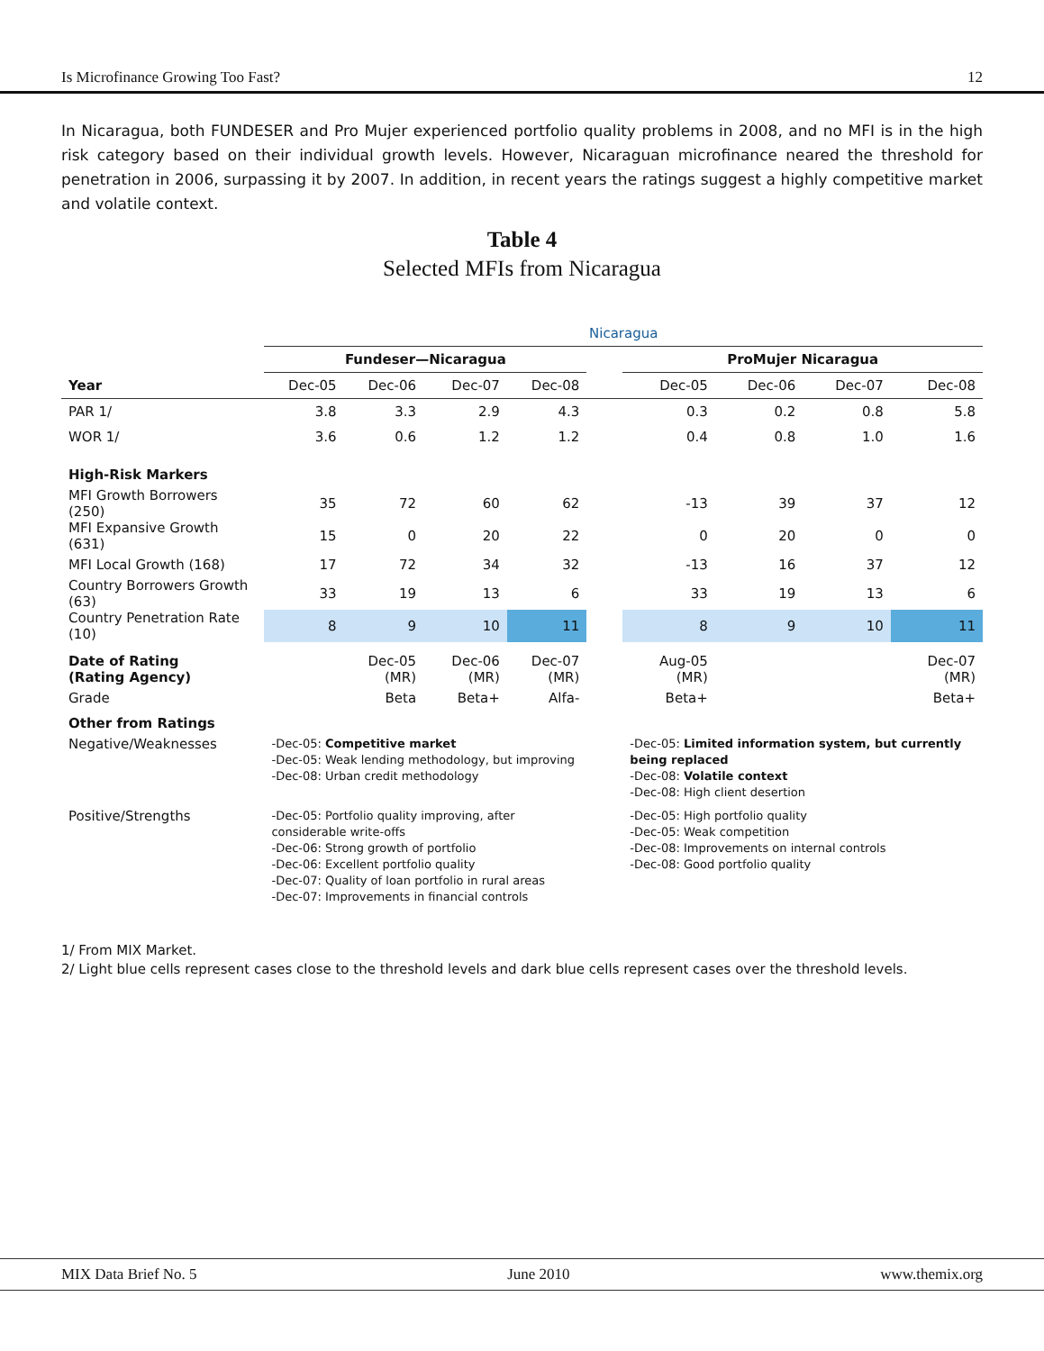Is Microfinance Growing Too Fast? 12
In Nicaragua, both FUNDESER and Pro Mujer experienced portfolio quality problems in 2008, and no MFI is in the high risk category based on their individual growth levels. However, Nicaraguan microfinance neared the threshold for penetration in 2006, surpassing it by 2007. In addition, in recent years the ratings suggest a highly competitive market and volatile context.
Table 4
Selected MFIs from Nicaragua
| | Nicaragua | | | | | | | | |
| | Fundeser—Nicaragua | | | | | ProMujer Nicaragua | | | |
| Year | Dec-05 | Dec-06 | Dec-07 | Dec-08 | | Dec-05 | Dec-06 | Dec-07 | Dec-08 |
| PAR 1/ | 3.8 | 3.3 | 2.9 | 4.3 | | 0.3 | 0.2 | 0.8 | 5.8 |
| WOR 1/ | 3.6 | 0.6 | 1.2 | 1.2 | | 0.4 | 0.8 | 1.0 | 1.6 |
| High-Risk Markers | | | | | | | | | |
| MFI Growth Borrowers (250) | 35 | 72 | 60 | 62 | | -13 | 39 | 37 | 12 |
| MFI Expansive Growth (631) | 15 | 0 | 20 | 22 | | 0 | 20 | 0 | 0 |
| MFI Local Growth (168) | 17 | 72 | 34 | 32 | | -13 | 16 | 37 | 12 |
| Country Borrowers Growth (63) | 33 | 19 | 13 | 6 | | 33 | 19 | 13 | 6 |
| Country Penetration Rate (10) | 8 | 9 | 10 | 11 | | 8 | 9 | 10 | 11 |
| Date of Rating (Rating Agency) | | Dec-05 (MR) | Dec-06 (MR) | Dec-07 (MR) | | Aug-05 (MR) | | | Dec-07 (MR) |
| Grade | | Beta | Beta+ | Alfa- | | Beta+ | | | Beta+ |
| Other from Ratings | | | | | | | | | |
| Negative/Weaknesses | -Dec-05: Competitive market -Dec-05: Weak lending methodology, but improving -Dec-08: Urban credit methodology | | | | | -Dec-05: Limited information system, but currently being replaced -Dec-08: Volatile context -Dec-08: High client desertion | | | |
| Positive/Strengths | -Dec-05: Portfolio quality improving, after considerable write-offs -Dec-06: Strong growth of portfolio -Dec-06: Excellent portfolio quality -Dec-07: Quality of loan portfolio in rural areas -Dec-07: Improvements in financial controls | | | | | -Dec-05: High portfolio quality -Dec-05: Weak competition -Dec-08: Improvements on internal controls -Dec-08: Good portfolio quality | | | |
1/ From MIX Market.
2/ Light blue cells represent cases close to the threshold levels and dark blue cells represent cases over the threshold levels.
MIX Data Brief No. 5 June 2010 www.themix.org